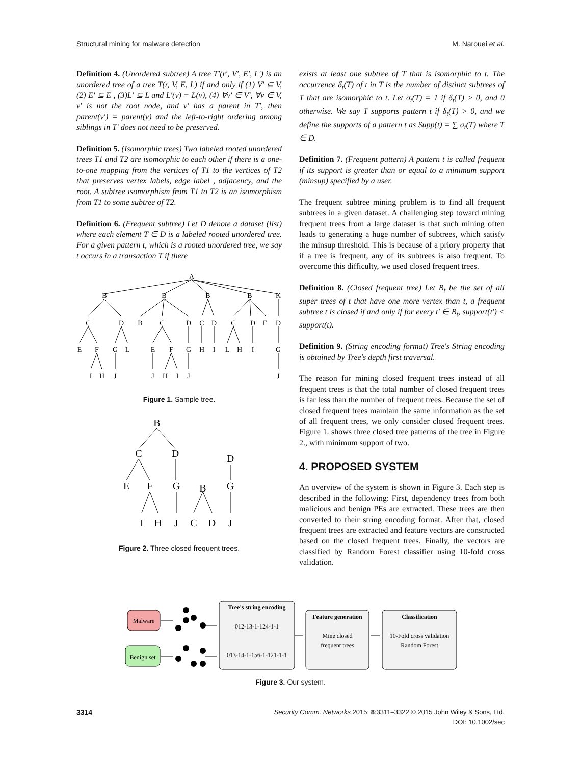Structural mining for malware detection M. Narouei et al.
Definition 4. (Unordered subtree) A tree T′(r′, V′, E′, L′) is an unordered tree of a tree T(r, V, E, L) if and only if (1) V′ ⊆ V, (2) E′ ⊆ E , (3)L′ ⊆ L and L′(v) = L(v), (4) ∀v′ ∈ V′, ∀v ∈ V, v′ is not the root node, and v′ has a parent in T′, then parent(v′) = parent(v) and the left-to-right ordering among siblings in T′ does not need to be preserved.
Definition 5. (Isomorphic trees) Two labeled rooted unordered trees T1 and T2 are isomorphic to each other if there is a one-to-one mapping from the vertices of T1 to the vertices of T2 that preserves vertex labels, edge label , adjacency, and the root. A subtree isomorphism from T1 to T2 is an isomorphism from T1 to some subtree of T2.
Definition 6. (Frequent subtree) Let D denote a dataset (list) where each element T ∈ D is a labeled rooted unordered tree. For a given pattern t, which is a rooted unordered tree, we say t occurs in a transaction T if there
A
B
B
B
B
K
C
D
B
C
D
C
D
C
D
E
D
E
F
G
L
E
F
G
H
I
L
H
I
G
I
H
J
J
H
I
J
J
Figure 1. Sample tree.
B
C
D
D
E
F
G
B
G
I
H
J
C
D
J
Figure 2. Three closed frequent trees.
exists at least one subtree of T that is isomorphic to t. The occurrence δ<sub>t</sub>(T) of t in T is the number of distinct subtrees of T that are isomorphic to t. Let σ<sub>t</sub>(T) = 1 if δ<sub>t</sub>(T) > 0, and 0 otherwise. We say T supports pattern t if δ<sub>t</sub>(T) > 0, and we define the supports of a pattern t as Supp(t) = ∑ σ<sub>t</sub>(T) where T ∈ D.
Definition 7. (Frequent pattern) A pattern t is called frequent if its support is greater than or equal to a minimum support (minsup) specified by a user.
The frequent subtree mining problem is to find all frequent subtrees in a given dataset. A challenging step toward mining frequent trees from a large dataset is that such mining often leads to generating a huge number of subtrees, which satisfy the minsup threshold. This is because of a priory property that if a tree is frequent, any of its subtrees is also frequent. To overcome this difficulty, we used closed frequent trees.
Definition 8. (Closed frequent tree) Let B<sub>t</sub> be the set of all super trees of t that have one more vertex than t, a frequent subtree t is closed if and only if for every t′ ∈ B<sub>t</sub>, support(t′) < support(t).
Definition 9. (String encoding format) Tree's String encoding is obtained by Tree's depth first traversal.
The reason for mining closed frequent trees instead of all frequent trees is that the total number of closed frequent trees is far less than the number of frequent trees. Because the set of closed frequent trees maintain the same information as the set of all frequent trees, we only consider closed frequent trees. Figure 1. shows three closed tree patterns of the tree in Figure 2., with minimum support of two.
4. PROPOSED SYSTEM
An overview of the system is shown in Figure 3. Each step is described in the following: First, dependency trees from both malicious and benign PEs are extracted. These trees are then converted to their string encoding format. After that, closed frequent trees are extracted and feature vectors are constructed based on the closed frequent trees. Finally, the vectors are classified by Random Forest classifier using 10-fold cross validation.
Malware
Benign set
Tree's string encoding
012-13-1-124-1-1
013-14-1-156-1-121-1-1
Feature generation
Mine closed
frequent trees
Classification
10-Fold cross validation
Random Forest
Figure 3. Our system.
3314 Security Comm. Networks 2015; 8:3311–3322 © 2015 John Wiley & Sons, Ltd.
DOI: 10.1002/sec